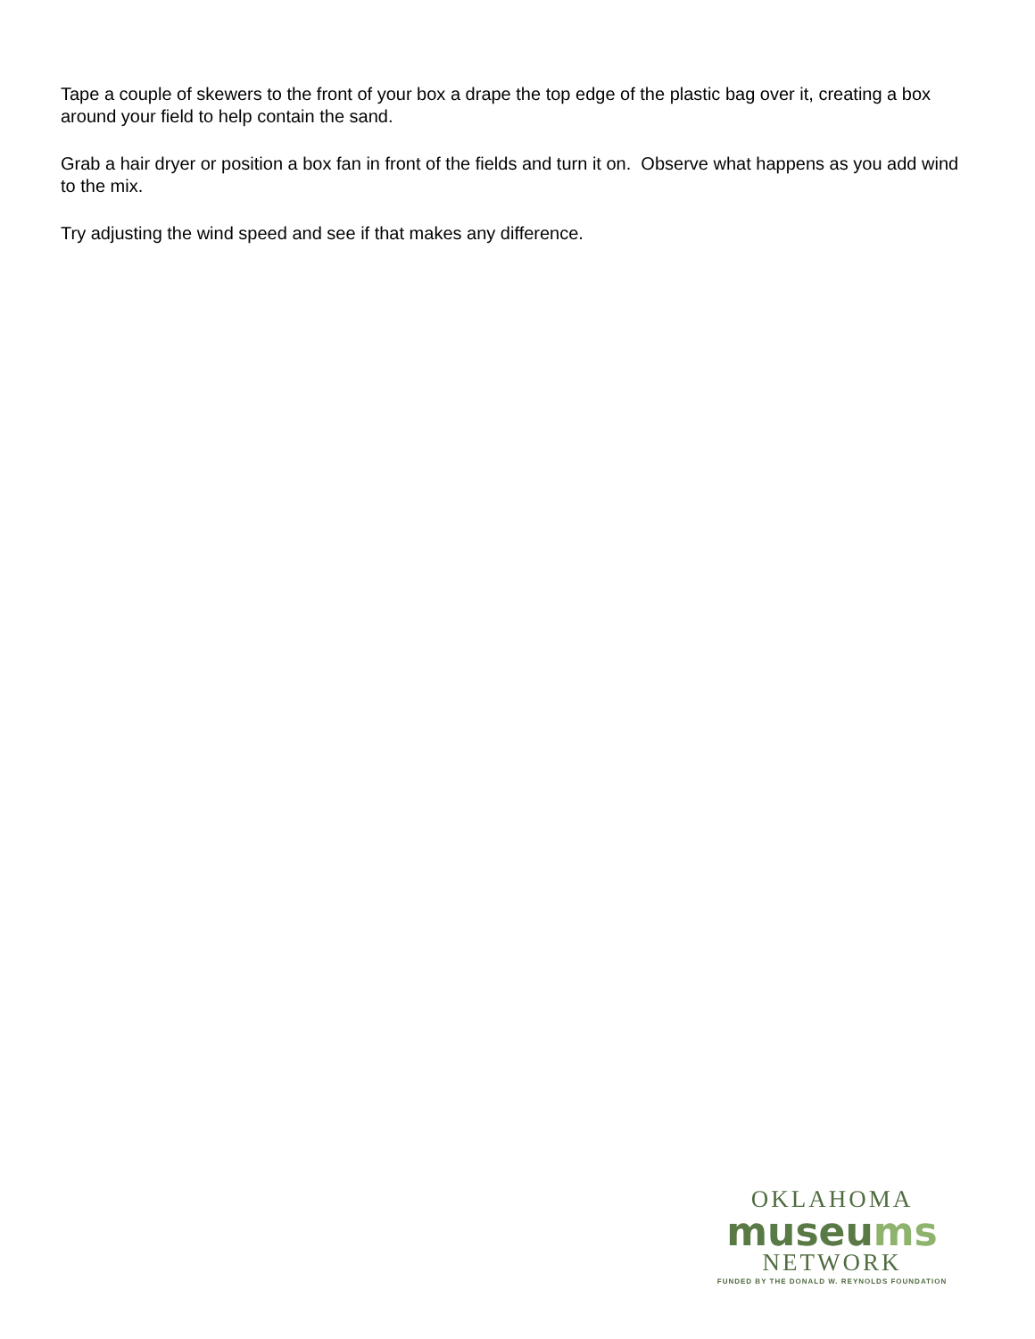Tape a couple of skewers to the front of your box a drape the top edge of the plastic bag over it, creating a box around your field to help contain the sand.
Grab a hair dryer or position a box fan in front of the fields and turn it on. Observe what happens as you add wind to the mix.
Try adjusting the wind speed and see if that makes any difference.
OKLAHOMA
museums
NETWORK
FUNDED BY THE DONALD W. REYNOLDS FOUNDATION